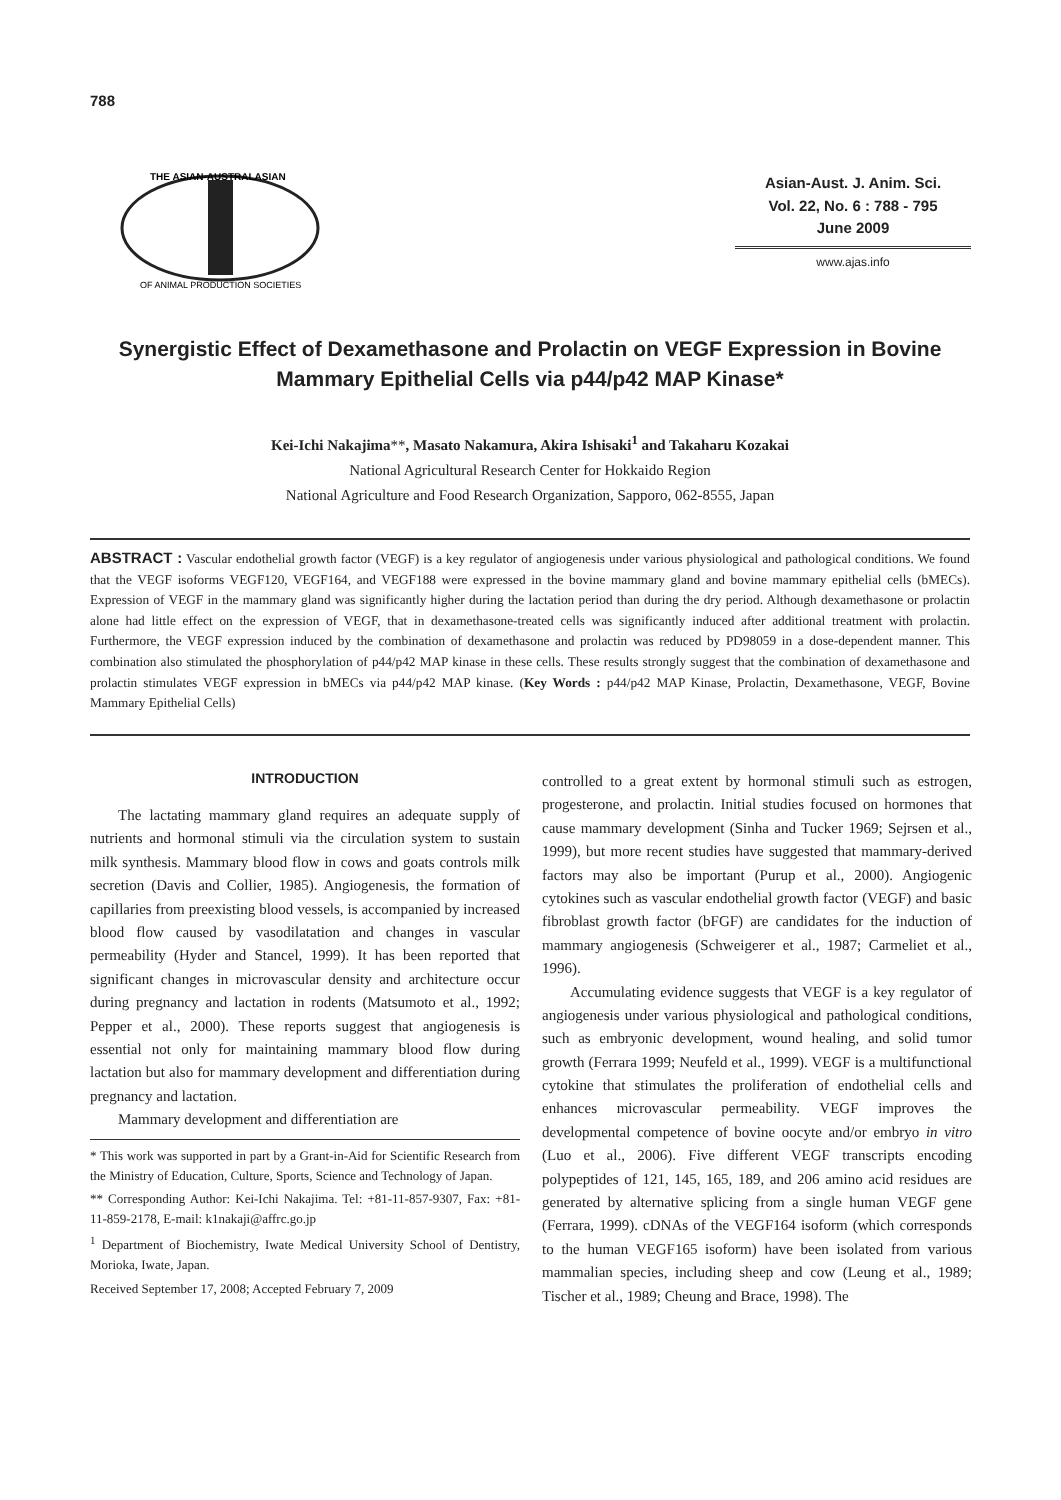788
THE ASIAN-AUSTRALASIAN
OF ANIMAL PRODUCTION SOCIETIES
Asian-Aust. J. Anim. Sci.
Vol. 22, No. 6 : 788 - 795
June 2009
www.ajas.info
Synergistic Effect of Dexamethasone and Prolactin on VEGF Expression in Bovine Mammary Epithelial Cells via p44/p42 MAP Kinase*
Kei-Ichi Nakajima**, Masato Nakamura, Akira Ishisaki<sup>1</sup> and Takaharu Kozakai
National Agricultural Research Center for Hokkaido Region
National Agriculture and Food Research Organization, Sapporo, 062-8555, Japan
ABSTRACT : Vascular endothelial growth factor (VEGF) is a key regulator of angiogenesis under various physiological and pathological conditions. We found that the VEGF isoforms VEGF120, VEGF164, and VEGF188 were expressed in the bovine mammary gland and bovine mammary epithelial cells (bMECs). Expression of VEGF in the mammary gland was significantly higher during the lactation period than during the dry period. Although dexamethasone or prolactin alone had little effect on the expression of VEGF, that in dexamethasone-treated cells was significantly induced after additional treatment with prolactin. Furthermore, the VEGF expression induced by the combination of dexamethasone and prolactin was reduced by PD98059 in a dose-dependent manner. This combination also stimulated the phosphorylation of p44/p42 MAP kinase in these cells. These results strongly suggest that the combination of dexamethasone and prolactin stimulates VEGF expression in bMECs via p44/p42 MAP kinase. (Key Words : p44/p42 MAP Kinase, Prolactin, Dexamethasone, VEGF, Bovine Mammary Epithelial Cells)
INTRODUCTION
The lactating mammary gland requires an adequate supply of nutrients and hormonal stimuli via the circulation system to sustain milk synthesis. Mammary blood flow in cows and goats controls milk secretion (Davis and Collier, 1985). Angiogenesis, the formation of capillaries from preexisting blood vessels, is accompanied by increased blood flow caused by vasodilatation and changes in vascular permeability (Hyder and Stancel, 1999). It has been reported that significant changes in microvascular density and architecture occur during pregnancy and lactation in rodents (Matsumoto et al., 1992; Pepper et al., 2000). These reports suggest that angiogenesis is essential not only for maintaining mammary blood flow during lactation but also for mammary development and differentiation during pregnancy and lactation.
Mammary development and differentiation are
* This work was supported in part by a Grant-in-Aid for Scientific Research from the Ministry of Education, Culture, Sports, Science and Technology of Japan.
** Corresponding Author: Kei-Ichi Nakajima. Tel: +81-11-857-9307, Fax: +81-11-859-2178, E-mail: k1nakaji@affrc.go.jp
<sup>1</sup> Department of Biochemistry, Iwate Medical University School of Dentistry, Morioka, Iwate, Japan.
Received September 17, 2008; Accepted February 7, 2009
controlled to a great extent by hormonal stimuli such as estrogen, progesterone, and prolactin. Initial studies focused on hormones that cause mammary development (Sinha and Tucker 1969; Sejrsen et al., 1999), but more recent studies have suggested that mammary-derived factors may also be important (Purup et al., 2000). Angiogenic cytokines such as vascular endothelial growth factor (VEGF) and basic fibroblast growth factor (bFGF) are candidates for the induction of mammary angiogenesis (Schweigerer et al., 1987; Carmeliet et al., 1996).
Accumulating evidence suggests that VEGF is a key regulator of angiogenesis under various physiological and pathological conditions, such as embryonic development, wound healing, and solid tumor growth (Ferrara 1999; Neufeld et al., 1999). VEGF is a multifunctional cytokine that stimulates the proliferation of endothelial cells and enhances microvascular permeability. VEGF improves the developmental competence of bovine oocyte and/or embryo in vitro (Luo et al., 2006). Five different VEGF transcripts encoding polypeptides of 121, 145, 165, 189, and 206 amino acid residues are generated by alternative splicing from a single human VEGF gene (Ferrara, 1999). cDNAs of the VEGF164 isoform (which corresponds to the human VEGF165 isoform) have been isolated from various mammalian species, including sheep and cow (Leung et al., 1989; Tischer et al., 1989; Cheung and Brace, 1998). The